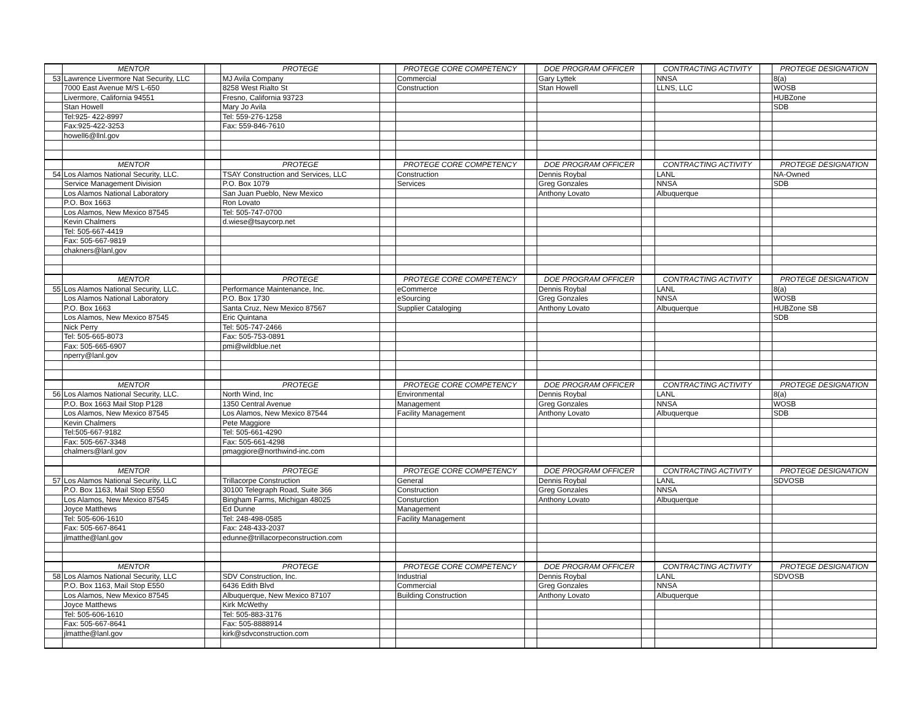| | MENTOR | | PROTEGE | | PROTEGE CORE COMPETENCY | | DOE PROGRAM OFFICER | | CONTRACTING ACTIVITY | | PROTEGE DESIGNATION |
| --- | --- | --- | --- | --- | --- | --- | --- | --- | --- | --- | --- |
| 53 | Lawrence Livermore Nat Security, LLC | | MJ Avila Company | | Commercial | | Gary Lyttek | | NNSA | | 8(a) |
| | 7000 East Avenue M/S L-650 | | 8258 West Rialto St | | Construction | | Stan Howell | | LLNS, LLC | | WOSB |
| | Livermore, California 94551 | | Fresno, California 93723 | | | | | | | | HUBZone |
| | Stan Howell | | Mary Jo Avila | | | | | | | | SDB |
| | Tel:925- 422-8997 | | Tel: 559-276-1258 | | | | | | | | |
| | Fax:925-422-3253 | | Fax: 559-846-7610 | | | | | | | | |
| | howell6@llnl.gov | | | | | | | | | | |
| | MENTOR | | PROTEGE | | PROTEGE CORE COMPETENCY | | DOE PROGRAM OFFICER | | CONTRACTING ACTIVITY | | PROTEGE DESIGNATION |
| 54 | Los Alamos National Security, LLC. | | TSAY Construction and Services, LLC | | Construction | | Dennis Roybal | | LANL | | NA-Owned |
| | Service Management Division | | P.O. Box 1079 | | Services | | Greg Gonzales | | NNSA | | SDB |
| | Los Alamos National Laboratory | | San Juan Pueblo, New Mexico | | | | Anthony Lovato | | Albuquerque | | |
| | P.O. Box 1663 | | Ron Lovato | | | | | | | | |
| | Los Alamos, New Mexico 87545 | | Tel: 505-747-0700 | | | | | | | | |
| | Kevin Chalmers | | d.wiese@tsaycorp.net | | | | | | | | |
| | Tel: 505-667-4419 | | | | | | | | | | |
| | Fax: 505-667-9819 | | | | | | | | | | |
| | chakners@lanl,gov | | | | | | | | | | |
| | MENTOR | | PROTEGE | | PROTEGE CORE COMPETENCY | | DOE PROGRAM OFFICER | | CONTRACTING ACTIVITY | | PROTEGE DESIGNATION |
| 55 | Los Alamos National Security, LLC. | | Performance Maintenance, Inc. | | eCommerce | | Dennis Roybal | | LANL | | 8(a) |
| | Los Alamos National Laboratory | | P.O. Box 1730 | | eSourcing | | Greg Gonzales | | NNSA | | WOSB |
| | P.O. Box 1663 | | Santa Cruz, New Mexico 87567 | | Supplier Cataloging | | Anthony Lovato | | Albuquerque | | HUBZone SB |
| | Los Alamos, New Mexico 87545 | | Eric Quintana | | | | | | | | SDB |
| | Nick Perry | | Tel: 505-747-2466 | | | | | | | | |
| | Tel: 505-665-8073 | | Fax: 505-753-0891 | | | | | | | | |
| | Fax: 505-665-6907 | | pmi@wildblue.net | | | | | | | | |
| | nperry@lanl.gov | | | | | | | | | | |
| | MENTOR | | PROTEGE | | PROTEGE CORE COMPETENCY | | DOE PROGRAM OFFICER | | CONTRACTING ACTIVITY | | PROTEGE DESIGNATION |
| 56 | Los Alamos National Security, LLC. | | North Wind, Inc | | Environmental | | Dennis Roybal | | LANL | | 8(a) |
| | P.O. Box 1663 Mail Stop P128 | | 1350 Central Avenue | | Management | | Greg Gonzales | | NNSA | | WOSB |
| | Los Alamos, New Mexico 87545 | | Los Alamos, New Mexico 87544 | | Facility Management | | Anthony Lovato | | Albuquerque | | SDB |
| | Kevin Chalmers | | Pete Maggiore | | | | | | | | |
| | Tel:505-667-9182 | | Tel: 505-661-4290 | | | | | | | | |
| | Fax: 505-667-3348 | | Fax: 505-661-4298 | | | | | | | | |
| | chalmers@lanl.gov | | pmaggiore@northwind-inc.com | | | | | | | | |
| | MENTOR | | PROTEGE | | PROTEGE CORE COMPETENCY | | DOE PROGRAM OFFICER | | CONTRACTING ACTIVITY | | PROTEGE DESIGNATION |
| 57 | Los Alamos National Security, LLC | | Trillacorpe Construction | | General | | Dennis Roybal | | LANL | | SDVOSB |
| | P.O. Box 1163, Mail Stop E550 | | 30100 Telegraph Road, Suite 366 | | Construction | | Greg Gonzales | | NNSA | | |
| | Los Alamos, New Mexico 87545 | | Bingham Farms, Michigan 48025 | | Consturction | | Anthony Lovato | | Albuquerque | | |
| | Joyce Matthews | | Ed Dunne | | Management | | | | | | |
| | Tel: 505-606-1610 | | Tel: 248-498-0585 | | Facility Management | | | | | | |
| | Fax: 505-667-8641 | | Fax: 248-433-2037 | | | | | | | | |
| | jlmatthe@lanl.gov | | edunne@trillacorpeconstruction.com | | | | | | | | |
| | MENTOR | | PROTEGE | | PROTEGE CORE COMPETENCY | | DOE PROGRAM OFFICER | | CONTRACTING ACTIVITY | | PROTEGE DESIGNATION |
| 58 | Los Alamos National Security, LLC | | SDV Construction, Inc. | | Industrial | | Dennis Roybal | | LANL | | SDVOSB |
| | P.O. Box 1163, Mail Stop E550 | | 6436 Edith Blvd | | Commercial | | Greg Gonzales | | NNSA | | |
| | Los Alamos, New Mexico 87545 | | Albuquerque, New Mexico 87107 | | Building Construction | | Anthony Lovato | | Albuquerque | | |
| | Joyce Matthews | | Kirk McWethy | | | | | | | | |
| | Tel: 505-606-1610 | | Tel: 505-883-3176 | | | | | | | | |
| | Fax: 505-667-8641 | | Fax: 505-8888914 | | | | | | | | |
| | jlmatthe@lanl.gov | | kirk@sdvconstruction.com | | | | | | | | |